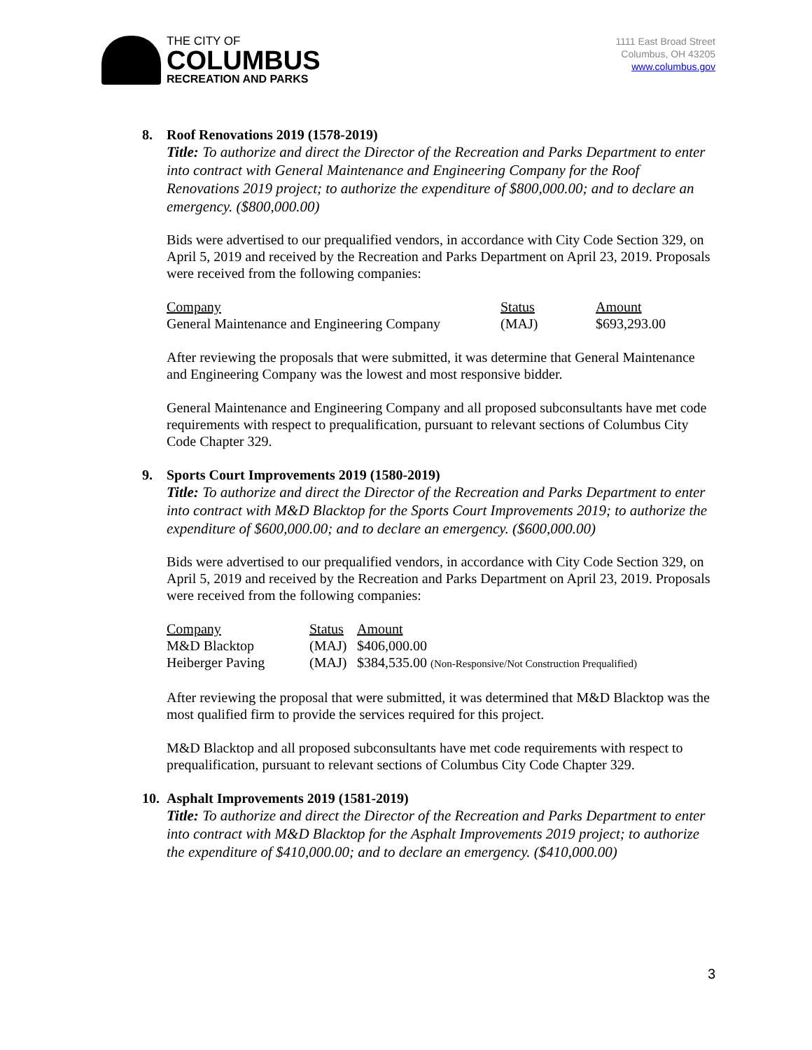THE CITY OF
COLUMBUS
RECREATION AND PARKS
1111 East Broad Street
Columbus, OH 43205
www.columbus.gov
8. Roof Renovations 2019 (1578-2019)
Title: To authorize and direct the Director of the Recreation and Parks Department to enter into contract with General Maintenance and Engineering Company for the Roof Renovations 2019 project; to authorize the expenditure of $800,000.00; and to declare an emergency. ($800,000.00)
Bids were advertised to our prequalified vendors, in accordance with City Code Section 329, on April 5, 2019 and received by the Recreation and Parks Department on April 23, 2019. Proposals were received from the following companies:
| Company | Status | Amount |
| --- | --- | --- |
| General Maintenance and Engineering Company | (MAJ) | $693,293.00 |
After reviewing the proposals that were submitted, it was determine that General Maintenance and Engineering Company was the lowest and most responsive bidder.
General Maintenance and Engineering Company and all proposed subconsultants have met code requirements with respect to prequalification, pursuant to relevant sections of Columbus City Code Chapter 329.
9. Sports Court Improvements 2019 (1580-2019)
Title: To authorize and direct the Director of the Recreation and Parks Department to enter into contract with M&D Blacktop for the Sports Court Improvements 2019; to authorize the expenditure of $600,000.00; and to declare an emergency. ($600,000.00)
Bids were advertised to our prequalified vendors, in accordance with City Code Section 329, on April 5, 2019 and received by the Recreation and Parks Department on April 23, 2019. Proposals were received from the following companies:
| Company | Status | Amount |
| --- | --- | --- |
| M&D Blacktop | (MAJ) | $406,000.00 |
| Heiberger Paving | (MAJ) | $384,535.00 (Non-Responsive/Not Construction Prequalified) |
After reviewing the proposal that were submitted, it was determined that M&D Blacktop was the most qualified firm to provide the services required for this project.
M&D Blacktop and all proposed subconsultants have met code requirements with respect to prequalification, pursuant to relevant sections of Columbus City Code Chapter 329.
10. Asphalt Improvements 2019 (1581-2019)
Title: To authorize and direct the Director of the Recreation and Parks Department to enter into contract with M&D Blacktop for the Asphalt Improvements 2019 project; to authorize the expenditure of $410,000.00; and to declare an emergency. ($410,000.00)
3